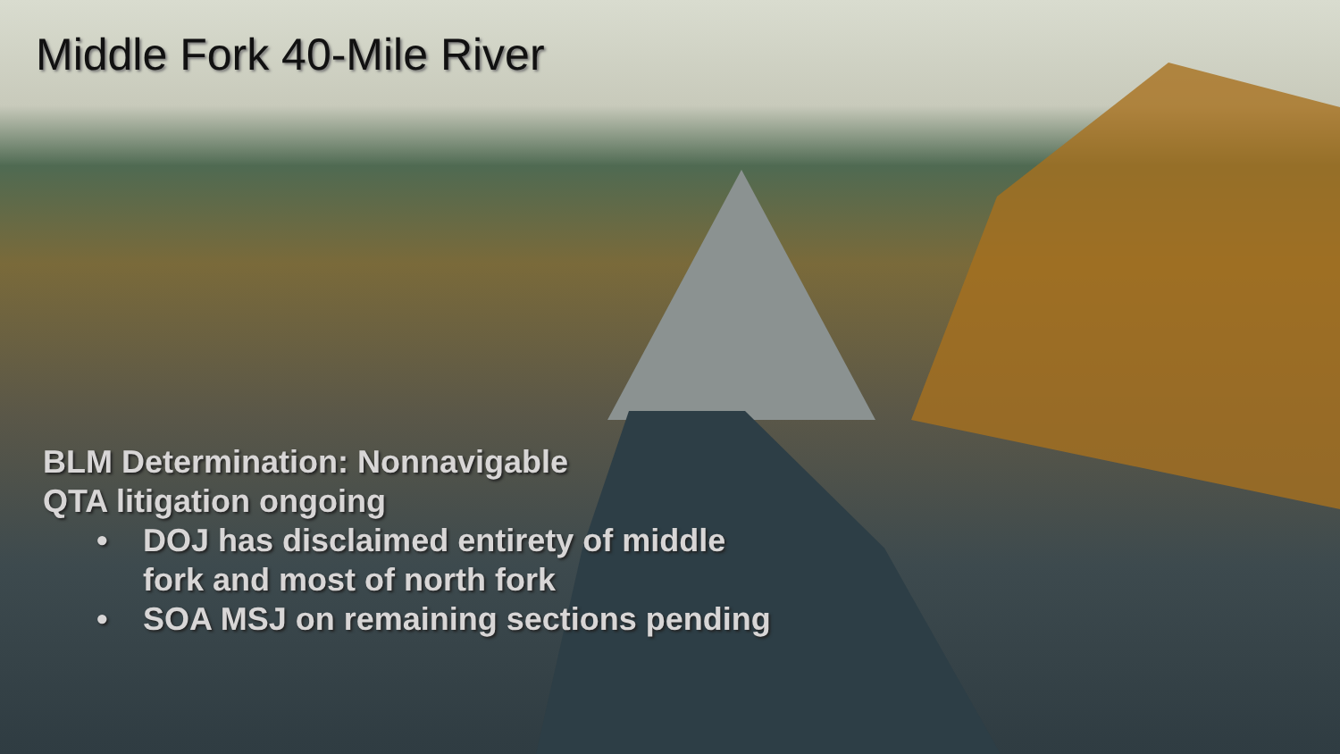Middle Fork 40-Mile River
BLM Determination: Nonnavigable
QTA litigation ongoing
• DOJ has disclaimed entirety of middle fork and most of north fork
• SOA MSJ on remaining sections pending